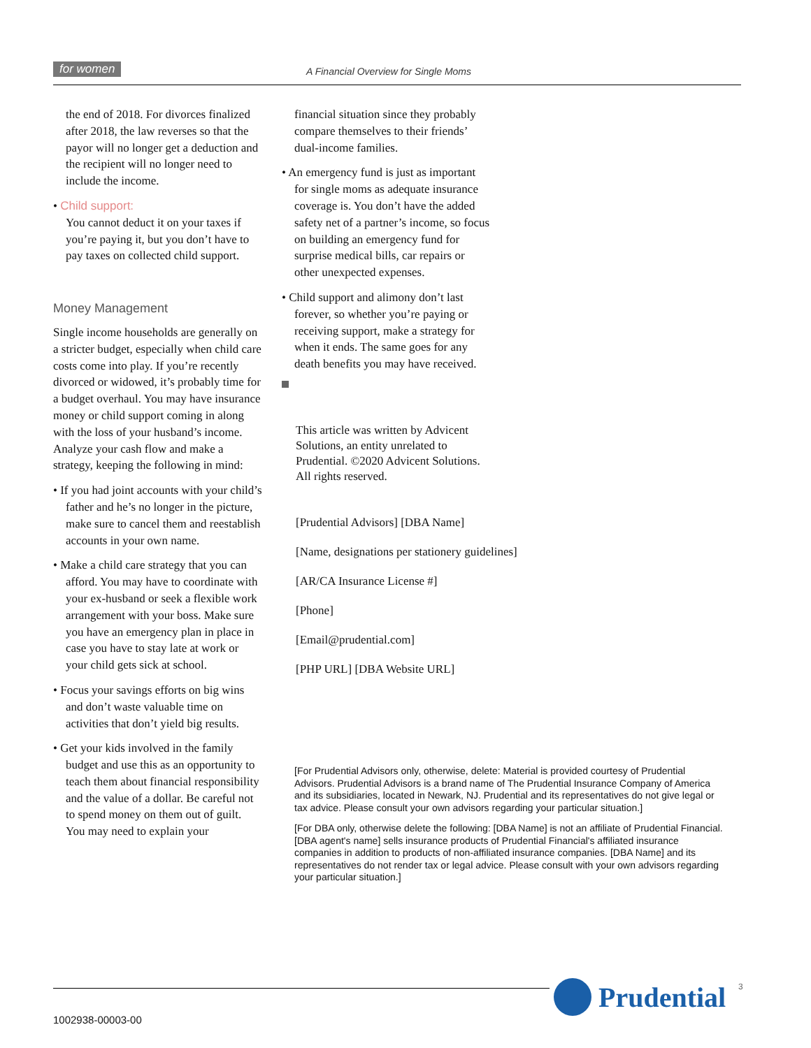for women A Financial Overview for Single Moms
the end of 2018. For divorces finalized after 2018, the law reverses so that the payor will no longer get a deduction and the recipient will no longer need to include the income.
• Child support:
You cannot deduct it on your taxes if you’re paying it, but you don’t have to pay taxes on collected child support.
Money Management
Single income households are generally on a stricter budget, especially when child care costs come into play. If you’re recently divorced or widowed, it’s probably time for a budget overhaul. You may have insurance money or child support coming in along with the loss of your husband’s income. Analyze your cash flow and make a strategy, keeping the following in mind:
• If you had joint accounts with your child’s father and he’s no longer in the picture, make sure to cancel them and reestablish accounts in your own name.
• Make a child care strategy that you can afford. You may have to coordinate with your ex-husband or seek a flexible work arrangement with your boss. Make sure you have an emergency plan in place in case you have to stay late at work or your child gets sick at school.
• Focus your savings efforts on big wins and don’t waste valuable time on activities that don’t yield big results.
• Get your kids involved in the family budget and use this as an opportunity to teach them about financial responsibility and the value of a dollar. Be careful not to spend money on them out of guilt. You may need to explain your
financial situation since they probably compare themselves to their friends’ dual-income families.
• An emergency fund is just as important for single moms as adequate insurance coverage is. You don’t have the added safety net of a partner’s income, so focus on building an emergency fund for surprise medical bills, car repairs or other unexpected expenses.
• Child support and alimony don’t last forever, so whether you’re paying or receiving support, make a strategy for when it ends. The same goes for any death benefits you may have received.
This article was written by Advicent Solutions, an entity unrelated to Prudential. ©2020 Advicent Solutions. All rights reserved.
[Prudential Advisors] [DBA Name]
[Name, designations per stationery guidelines]
[AR/CA Insurance License #]
[Phone]
[Email@prudential.com]
[PHP URL] [DBA Website URL]
[For Prudential Advisors only, otherwise, delete: Material is provided courtesy of Prudential Advisors. Prudential Advisors is a brand name of The Prudential Insurance Company of America and its subsidiaries, located in Newark, NJ. Prudential and its representatives do not give legal or tax advice. Please consult your own advisors regarding your particular situation.]
[For DBA only, otherwise delete the following: [DBA Name] is not an affiliate of Prudential Financial. [DBA agent's name] sells insurance products of Prudential Financial's affiliated insurance companies in addition to products of non-affiliated insurance companies. [DBA Name] and its representatives do not render tax or legal advice. Please consult with your own advisors regarding your particular situation.]
1002938-00003-00
Prudential 3